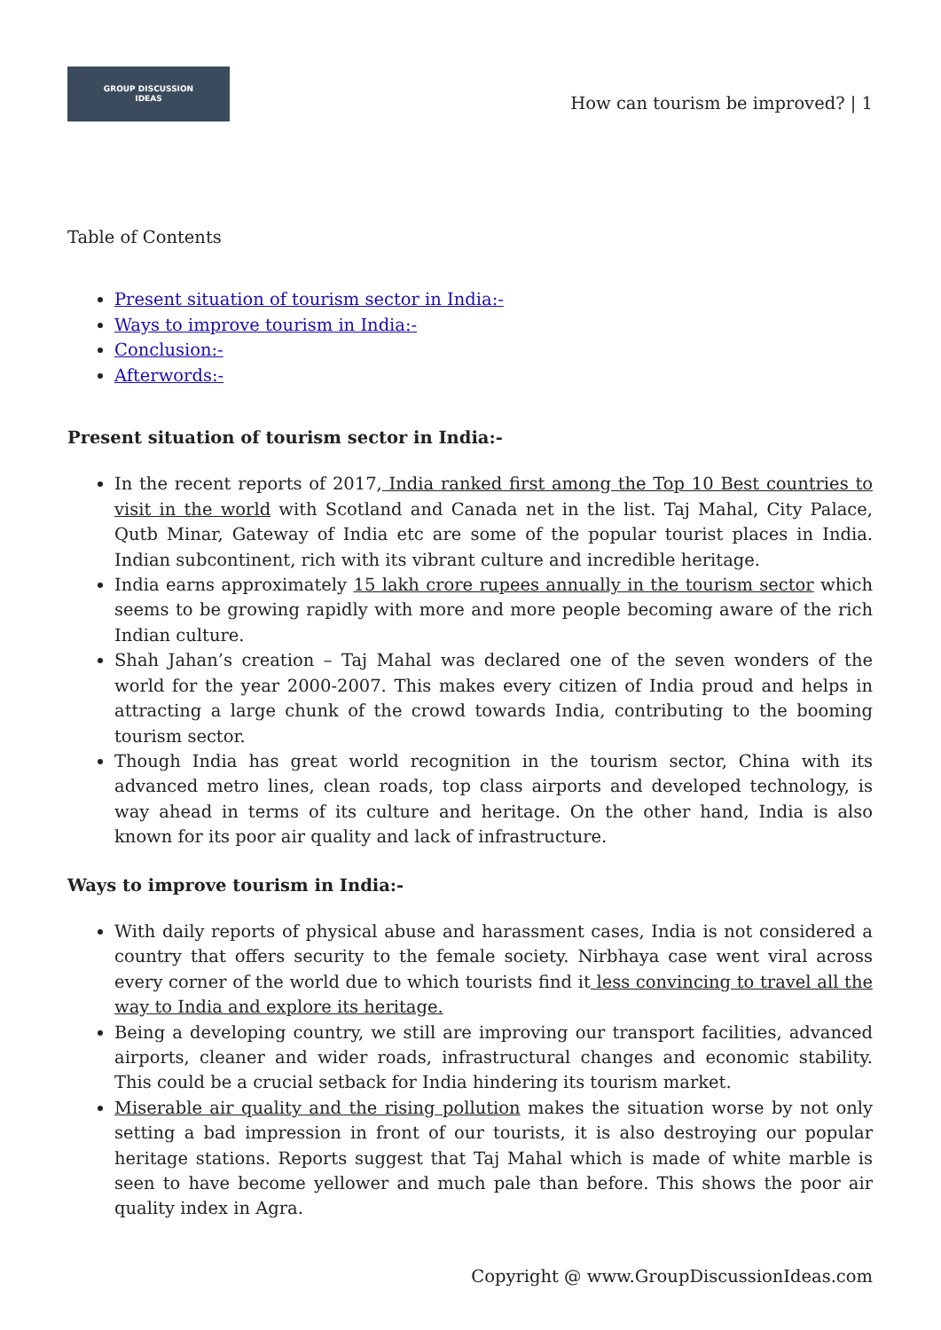GROUP DISCUSSION
IDEAS
How can tourism be improved? | 1
Table of Contents
Present situation of tourism sector in India:-
Ways to improve tourism in India:-
Conclusion:-
Afterwords:-
Present situation of tourism sector in India:-
In the recent reports of 2017, India ranked first among the Top 10 Best countries to visit in the world with Scotland and Canada net in the list. Taj Mahal, City Palace, Qutb Minar, Gateway of India etc are some of the popular tourist places in India. Indian subcontinent, rich with its vibrant culture and incredible heritage.
India earns approximately 15 lakh crore rupees annually in the tourism sector which seems to be growing rapidly with more and more people becoming aware of the rich Indian culture.
Shah Jahan’s creation – Taj Mahal was declared one of the seven wonders of the world for the year 2000-2007. This makes every citizen of India proud and helps in attracting a large chunk of the crowd towards India, contributing to the booming tourism sector.
Though India has great world recognition in the tourism sector, China with its advanced metro lines, clean roads, top class airports and developed technology, is way ahead in terms of its culture and heritage. On the other hand, India is also known for its poor air quality and lack of infrastructure.
Ways to improve tourism in India:-
With daily reports of physical abuse and harassment cases, India is not considered a country that offers security to the female society. Nirbhaya case went viral across every corner of the world due to which tourists find it less convincing to travel all the way to India and explore its heritage.
Being a developing country, we still are improving our transport facilities, advanced airports, cleaner and wider roads, infrastructural changes and economic stability. This could be a crucial setback for India hindering its tourism market.
Miserable air quality and the rising pollution makes the situation worse by not only setting a bad impression in front of our tourists, it is also destroying our popular heritage stations. Reports suggest that Taj Mahal which is made of white marble is seen to have become yellower and much pale than before. This shows the poor air quality index in Agra.
Copyright @ www.GroupDiscussionIdeas.com